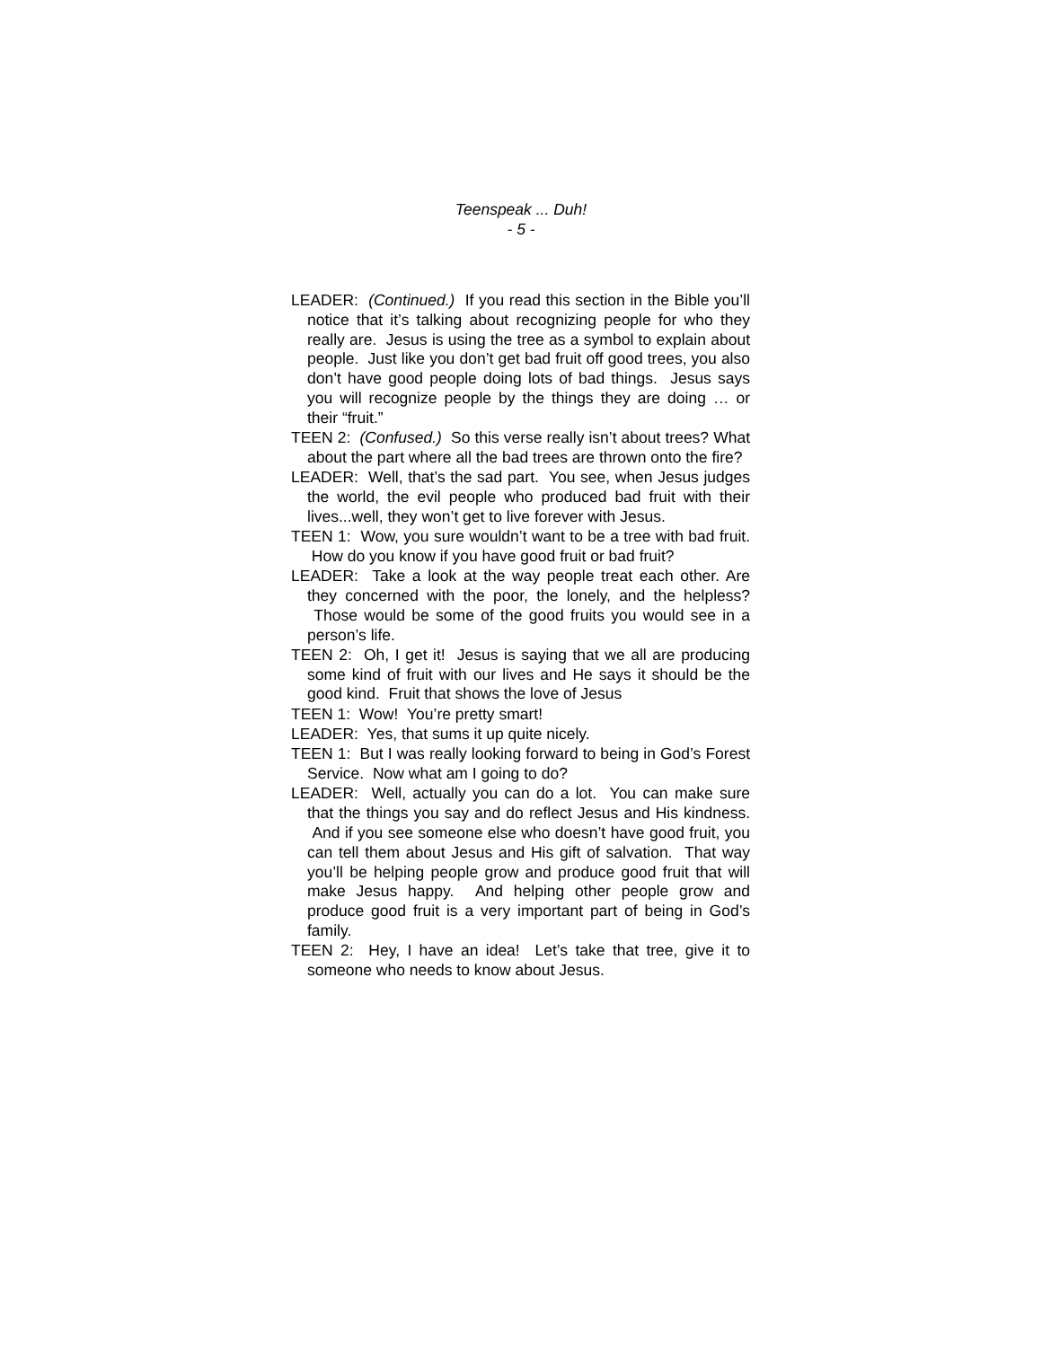Teenspeak ... Duh!
- 5 -
LEADER: (Continued.) If you read this section in the Bible you’ll notice that it’s talking about recognizing people for who they really are. Jesus is using the tree as a symbol to explain about people. Just like you don’t get bad fruit off good trees, you also don’t have good people doing lots of bad things. Jesus says you will recognize people by the things they are doing … or their “fruit.”
TEEN 2: (Confused.) So this verse really isn’t about trees? What about the part where all the bad trees are thrown onto the fire?
LEADER: Well, that’s the sad part. You see, when Jesus judges the world, the evil people who produced bad fruit with their lives...well, they won’t get to live forever with Jesus.
TEEN 1: Wow, you sure wouldn’t want to be a tree with bad fruit. How do you know if you have good fruit or bad fruit?
LEADER: Take a look at the way people treat each other. Are they concerned with the poor, the lonely, and the helpless? Those would be some of the good fruits you would see in a person’s life.
TEEN 2: Oh, I get it! Jesus is saying that we all are producing some kind of fruit with our lives and He says it should be the good kind. Fruit that shows the love of Jesus
TEEN 1: Wow! You’re pretty smart!
LEADER: Yes, that sums it up quite nicely.
TEEN 1: But I was really looking forward to being in God’s Forest Service. Now what am I going to do?
LEADER: Well, actually you can do a lot. You can make sure that the things you say and do reflect Jesus and His kindness. And if you see someone else who doesn’t have good fruit, you can tell them about Jesus and His gift of salvation. That way you’ll be helping people grow and produce good fruit that will make Jesus happy. And helping other people grow and produce good fruit is a very important part of being in God’s family.
TEEN 2: Hey, I have an idea! Let’s take that tree, give it to someone who needs to know about Jesus.